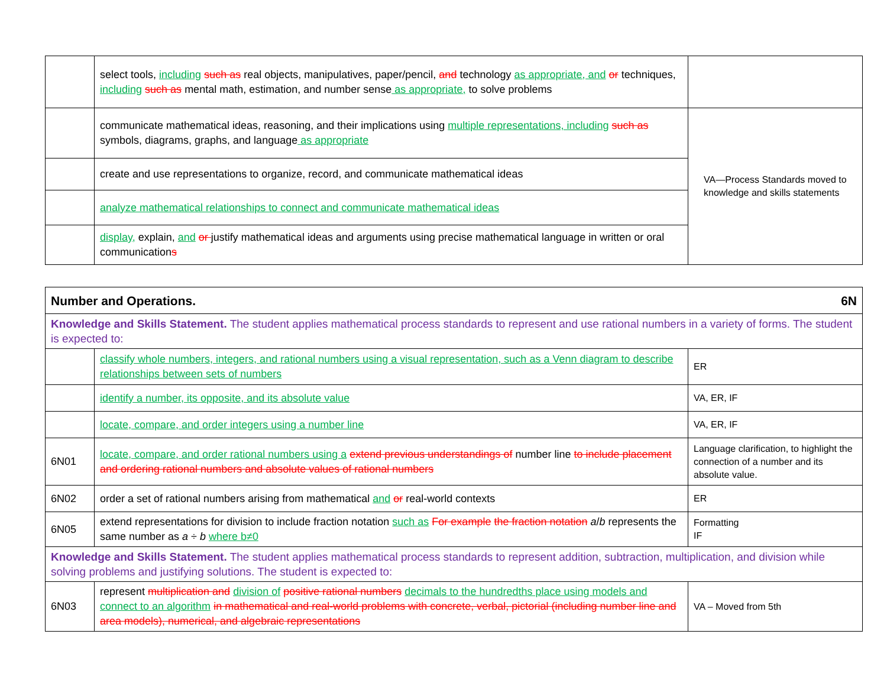| | select tools, including such as real objects, manipulatives, paper/pencil, and technology as appropriate, and or techniques, including such as mental math, estimation, and number sense as appropriate, to solve problems | |
| | communicate mathematical ideas, reasoning, and their implications using multiple representations, including such as symbols, diagrams, graphs, and language as appropriate | VA—Process Standards moved to knowledge and skills statements |
| | create and use representations to organize, record, and communicate mathematical ideas | |
| | analyze mathematical relationships to connect and communicate mathematical ideas | |
| | display, explain, and or justify mathematical ideas and arguments using precise mathematical language in written or oral communication s | |
| 6N Number and Operations. | | |
| Knowledge and Skills Statement. The student applies mathematical process standards to represent and use rational numbers in a variety of forms. The student is expected to: | | |
| | classify whole numbers, integers, and rational numbers using a visual representation, such as a Venn diagram to describe relationships between sets of numbers | ER |
| | identify a number, its opposite, and its absolute value | VA, ER, IF |
| | locate, compare, and order integers using a number line | VA, ER, IF |
| 6N01 | locate, compare, and order rational numbers using a extend previous understandings of number line to include placement and ordering rational numbers and absolute values of rational numbers | Language clarification, to highlight the connection of a number and its absolute value. |
| 6N02 | order a set of rational numbers arising from mathematical and or real-world contexts | ER |
| 6N05 | extend representations for division to include fraction notation such as For example the fraction notation a / b represents the same number as a ÷ b where b≠0 | Formatting IF |
| Knowledge and Skills Statement. The student applies mathematical process standards to represent addition, subtraction, multiplication, and division while solving problems and justifying solutions. The student is expected to: | | |
| 6N03 | represent multiplication and division of positive rational numbers decimals to the hundredths place using models and connect to an algorithm in mathematical and real-world problems with concrete, verbal, pictorial (including number line and area models), numerical, and algebraic representations | VA – Moved from 5th |